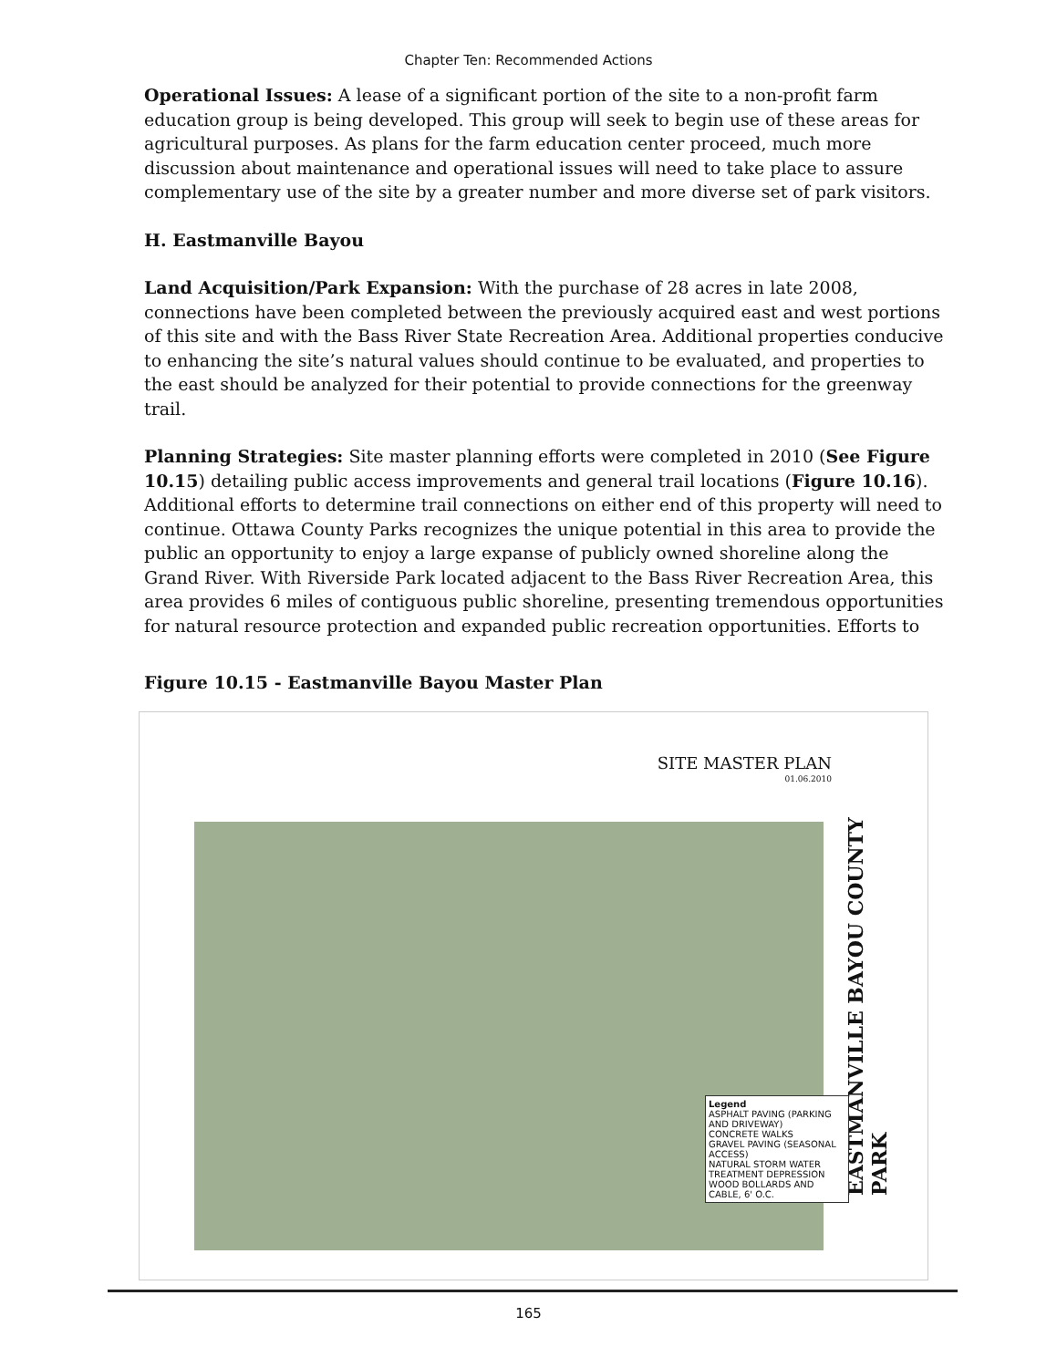Chapter Ten: Recommended Actions
Operational Issues: A lease of a significant portion of the site to a non-profit farm education group is being developed. This group will seek to begin use of these areas for agricultural purposes. As plans for the farm education center proceed, much more discussion about maintenance and operational issues will need to take place to assure complementary use of the site by a greater number and more diverse set of park visitors.
H. Eastmanville Bayou
Land Acquisition/Park Expansion: With the purchase of 28 acres in late 2008, connections have been completed between the previously acquired east and west portions of this site and with the Bass River State Recreation Area. Additional properties conducive to enhancing the site’s natural values should continue to be evaluated, and properties to the east should be analyzed for their potential to provide connections for the greenway trail.
Planning Strategies: Site master planning efforts were completed in 2010 (See Figure 10.15) detailing public access improvements and general trail locations (Figure 10.16). Additional efforts to determine trail connections on either end of this property will need to continue. Ottawa County Parks recognizes the unique potential in this area to provide the public an opportunity to enjoy a large expanse of publicly owned shoreline along the Grand River. With Riverside Park located adjacent to the Bass River Recreation Area, this area provides 6 miles of contiguous public shoreline, presenting tremendous opportunities for natural resource protection and expanded public recreation opportunities. Efforts to
Figure 10.15 - Eastmanville Bayou Master Plan
SITE MASTER PLAN
01.06.2010
EASTMANVILLE BAYOU COUNTY PARK
Legend
ASPHALT PAVING (PARKING AND DRIVEWAY)
CONCRETE WALKS
GRAVEL PAVING (SEASONAL ACCESS)
NATURAL STORM WATER TREATMENT DEPRESSION
WOOD BOLLARDS AND CABLE, 6' O.C.
165